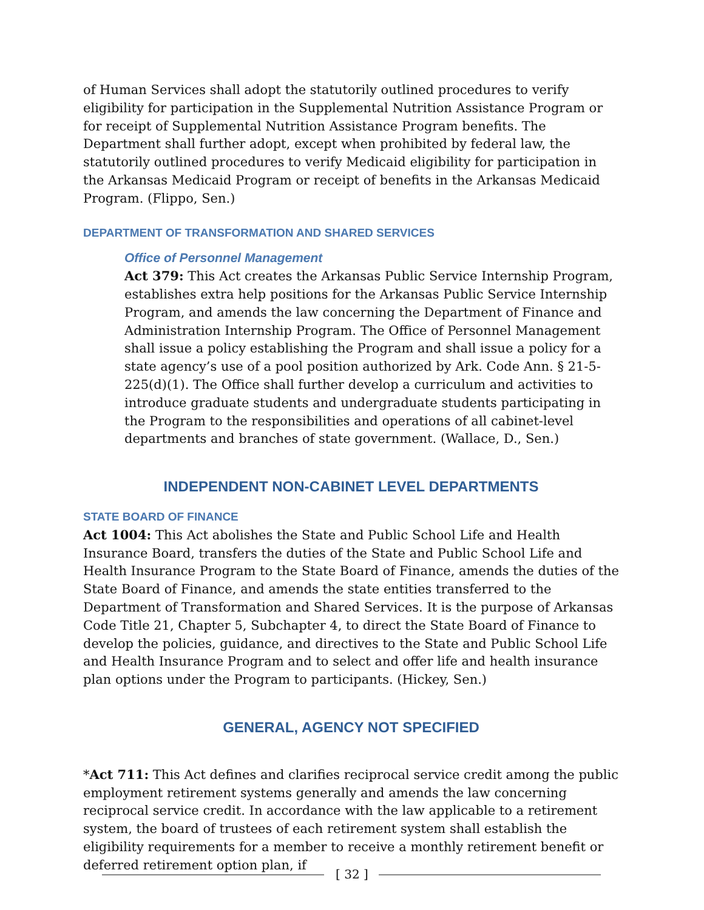of Human Services shall adopt the statutorily outlined procedures to verify eligibility for participation in the Supplemental Nutrition Assistance Program or for receipt of Supplemental Nutrition Assistance Program benefits. The Department shall further adopt, except when prohibited by federal law, the statutorily outlined procedures to verify Medicaid eligibility for participation in the Arkansas Medicaid Program or receipt of benefits in the Arkansas Medicaid Program. (Flippo, Sen.)
DEPARTMENT OF TRANSFORMATION AND SHARED SERVICES
Office of Personnel Management
Act 379: This Act creates the Arkansas Public Service Internship Program, establishes extra help positions for the Arkansas Public Service Internship Program, and amends the law concerning the Department of Finance and Administration Internship Program. The Office of Personnel Management shall issue a policy establishing the Program and shall issue a policy for a state agency’s use of a pool position authorized by Ark. Code Ann. § 21-5-225(d)(1). The Office shall further develop a curriculum and activities to introduce graduate students and undergraduate students participating in the Program to the responsibilities and operations of all cabinet-level departments and branches of state government. (Wallace, D., Sen.)
INDEPENDENT NON-CABINET LEVEL DEPARTMENTS
STATE BOARD OF FINANCE
Act 1004: This Act abolishes the State and Public School Life and Health Insurance Board, transfers the duties of the State and Public School Life and Health Insurance Program to the State Board of Finance, amends the duties of the State Board of Finance, and amends the state entities transferred to the Department of Transformation and Shared Services. It is the purpose of Arkansas Code Title 21, Chapter 5, Subchapter 4, to direct the State Board of Finance to develop the policies, guidance, and directives to the State and Public School Life and Health Insurance Program and to select and offer life and health insurance plan options under the Program to participants. (Hickey, Sen.)
GENERAL, AGENCY NOT SPECIFIED
*Act 711: This Act defines and clarifies reciprocal service credit among the public employment retirement systems generally and amends the law concerning reciprocal service credit. In accordance with the law applicable to a retirement system, the board of trustees of each retirement system shall establish the eligibility requirements for a member to receive a monthly retirement benefit or deferred retirement option plan, if
[ 32 ]